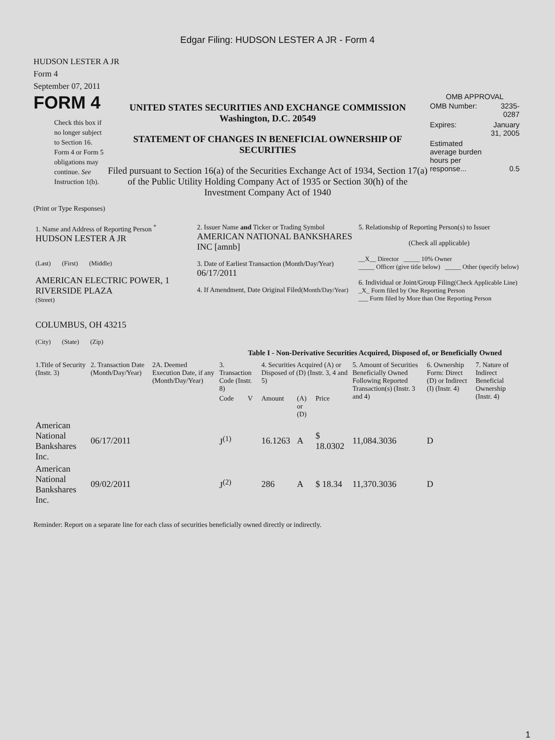Edgar Filing: HUDSON LESTER A JR - Form 4
HUDSON LESTER A JR
Form 4
September 07, 2011
FORM 4
Check this box if no longer subject to Section 16. Form 4 or Form 5 obligations may continue. See Instruction 1(b).
UNITED STATES SECURITIES AND EXCHANGE COMMISSION
Washington, D.C. 20549
STATEMENT OF CHANGES IN BENEFICIAL OWNERSHIP OF SECURITIES
Filed pursuant to Section 16(a) of the Securities Exchange Act of 1934, Section 17(a) of the Public Utility Holding Company Act of 1935 or Section 30(h) of the Investment Company Act of 1940
OMB APPROVAL
| OMB Number: | 3235-0287 |
| Expires: | January 31, 2005 |
| Estimated average burden hours per response... | 0.5 |
(Print or Type Responses)
| 1. Name and Address of Reporting Person <sup>*</sup> HUDSON LESTER A JR (Last) (First) (Middle) AMERICAN ELECTRIC POWER, 1 RIVERSIDE PLAZA (Street) COLUMBUS, OH 43215 (City) (State) (Zip) | 2. Issuer Name and Ticker or Trading Symbol AMERICAN NATIONAL BANKSHARES INC [amnb] 3. Date of Earliest Transaction (Month/Day/Year) 06/17/2011 4. If Amendment, Date Original Filed (Month/Day/Year) | 5. Relationship of Reporting Person(s) to Issuer (Check all applicable) __X__ Director _____ 10% Owner _____ Officer (give title below) _____ Other (specify below) 6. Individual or Joint/Group Filing (Check Applicable Line) _X_ Form filed by One Reporting Person ___ Form filed by More than One Reporting Person |
Table I - Non-Derivative Securities Acquired, Disposed of, or Beneficially Owned
| 1.Title of Security (Instr. 3) | 2. Transaction Date (Month/Day/Year) | 2A. Deemed Execution Date, if any (Month/Day/Year) | 3. Transaction Code (Instr. 8) | | 4. Securities Acquired (A) or Disposed of (D) (Instr. 3, 4 and 5) | | | 5. Amount of Securities Beneficially Owned Following Reported Transaction(s) (Instr. 3 and 4) | 6. Ownership Form: Direct (D) or Indirect (I) (Instr. 4) | 7. Nature of Indirect Beneficial Ownership (Instr. 4) |
| --- | --- | --- | --- | --- | --- | --- | --- | --- | --- | --- |
| | | | Code | V | Amount | (A) or (D) | Price | | | |
| American National Bankshares Inc. | 06/17/2011 | | J<sup>(1)</sup> | | 16.1263 | A | $ 18.0302 | 11,084.3036 | D | |
| American National Bankshares Inc. | 09/02/2011 | | J<sup>(2)</sup> | | 286 | A | $ 18.34 | 11,370.3036 | D | |
Reminder: Report on a separate line for each class of securities beneficially owned directly or indirectly.
1